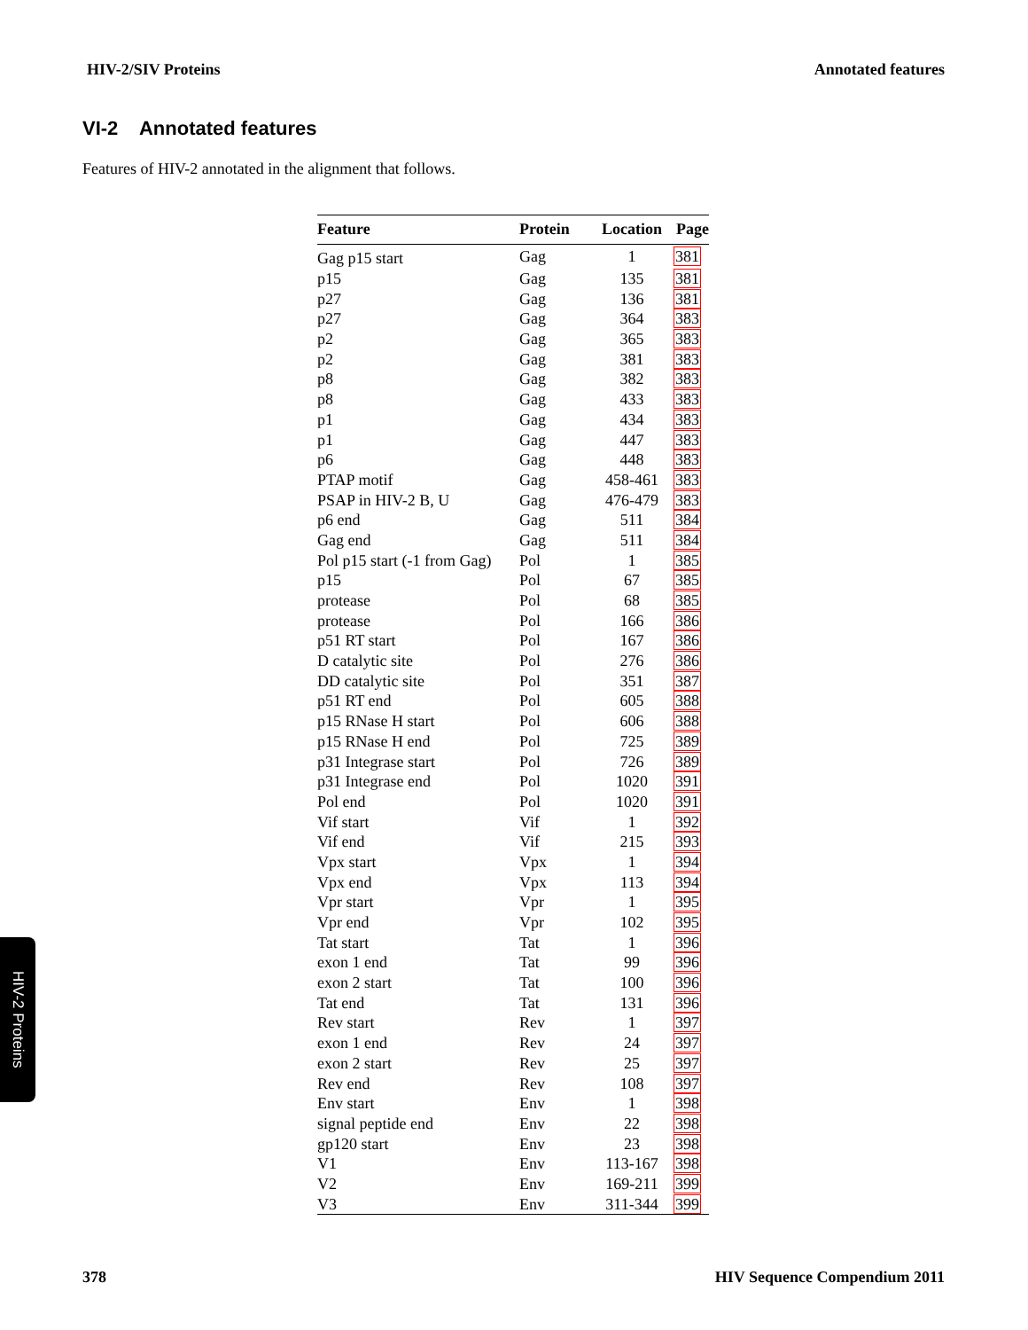HIV-2/SIV Proteins Annotated features
VI-2 Annotated features
Features of HIV-2 annotated in the alignment that follows.
| Feature | Protein | Location | Page |
| --- | --- | --- | --- |
| Gag p15 start | Gag | 1 | 381 |
| p15 | Gag | 135 | 381 |
| p27 | Gag | 136 | 381 |
| p27 | Gag | 364 | 383 |
| p2 | Gag | 365 | 383 |
| p2 | Gag | 381 | 383 |
| p8 | Gag | 382 | 383 |
| p8 | Gag | 433 | 383 |
| p1 | Gag | 434 | 383 |
| p1 | Gag | 447 | 383 |
| p6 | Gag | 448 | 383 |
| PTAP motif | Gag | 458-461 | 383 |
| PSAP in HIV-2 B, U | Gag | 476-479 | 383 |
| p6 end | Gag | 511 | 384 |
| Gag end | Gag | 511 | 384 |
| Pol p15 start (-1 from Gag) | Pol | 1 | 385 |
| p15 | Pol | 67 | 385 |
| protease | Pol | 68 | 385 |
| protease | Pol | 166 | 386 |
| p51 RT start | Pol | 167 | 386 |
| D catalytic site | Pol | 276 | 386 |
| DD catalytic site | Pol | 351 | 387 |
| p51 RT end | Pol | 605 | 388 |
| p15 RNase H start | Pol | 606 | 388 |
| p15 RNase H end | Pol | 725 | 389 |
| p31 Integrase start | Pol | 726 | 389 |
| p31 Integrase end | Pol | 1020 | 391 |
| Pol end | Pol | 1020 | 391 |
| Vif start | Vif | 1 | 392 |
| Vif end | Vif | 215 | 393 |
| Vpx start | Vpx | 1 | 394 |
| Vpx end | Vpx | 113 | 394 |
| Vpr start | Vpr | 1 | 395 |
| Vpr end | Vpr | 102 | 395 |
| Tat start | Tat | 1 | 396 |
| exon 1 end | Tat | 99 | 396 |
| exon 2 start | Tat | 100 | 396 |
| Tat end | Tat | 131 | 396 |
| Rev start | Rev | 1 | 397 |
| exon 1 end | Rev | 24 | 397 |
| exon 2 start | Rev | 25 | 397 |
| Rev end | Rev | 108 | 397 |
| Env start | Env | 1 | 398 |
| signal peptide end | Env | 22 | 398 |
| gp120 start | Env | 23 | 398 |
| V1 | Env | 113-167 | 398 |
| V2 | Env | 169-211 | 399 |
| V3 | Env | 311-344 | 399 |
HIV-2 Proteins
378 HIV Sequence Compendium 2011